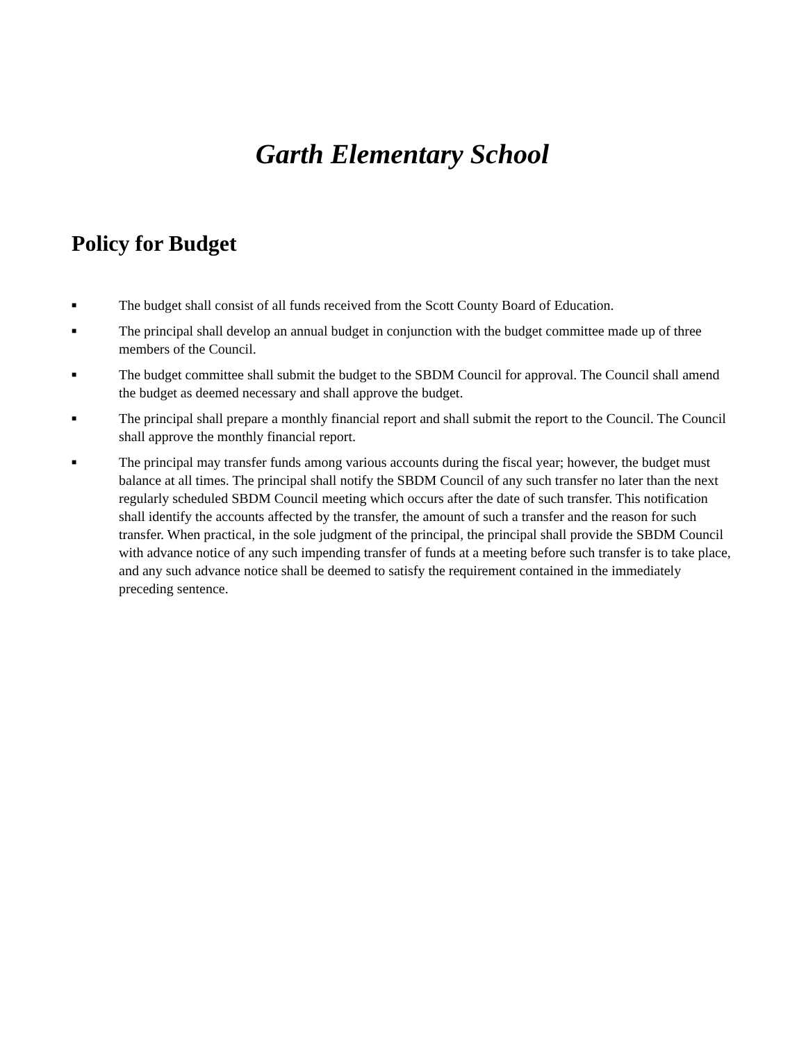Garth Elementary School
Policy for Budget
■ The budget shall consist of all funds received from the Scott County Board of Education.
■ The principal shall develop an annual budget in conjunction with the budget committee made up of three members of the Council.
■ The budget committee shall submit the budget to the SBDM Council for approval. The Council shall amend the budget as deemed necessary and shall approve the budget.
■ The principal shall prepare a monthly financial report and shall submit the report to the Council. The Council shall approve the monthly financial report.
■ The principal may transfer funds among various accounts during the fiscal year; however, the budget must balance at all times. The principal shall notify the SBDM Council of any such transfer no later than the next regularly scheduled SBDM Council meeting which occurs after the date of such transfer. This notification shall identify the accounts affected by the transfer, the amount of such a transfer and the reason for such transfer. When practical, in the sole judgment of the principal, the principal shall provide the SBDM Council with advance notice of any such impending transfer of funds at a meeting before such transfer is to take place, and any such advance notice shall be deemed to satisfy the requirement contained in the immediately preceding sentence.